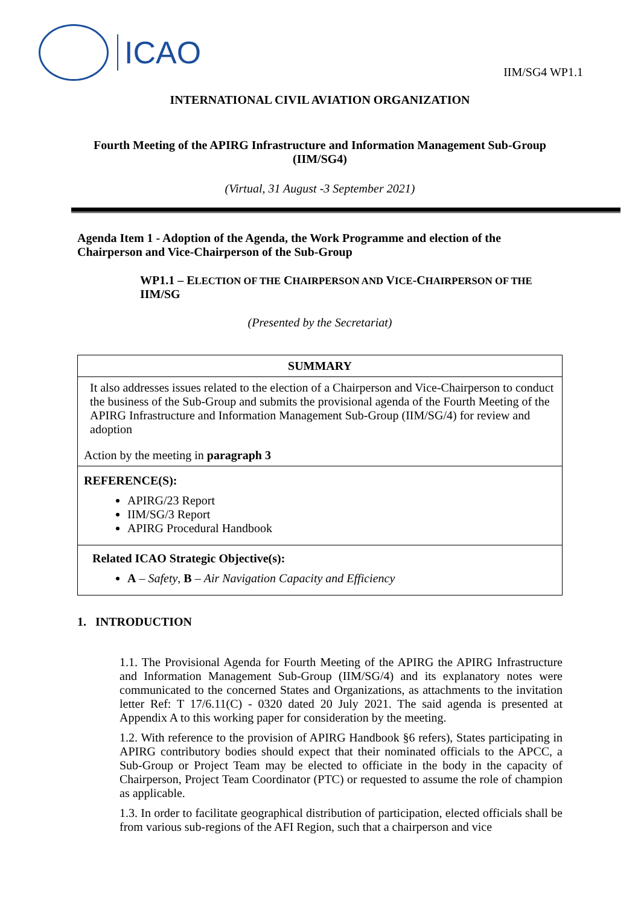ICAO
IIM/SG4 WP1.1
INTERNATIONAL CIVIL AVIATION ORGANIZATION
Fourth Meeting of the APIRG Infrastructure and Information Management Sub-Group (IIM/SG4)
(Virtual, 31 August -3 September 2021)
Agenda Item 1 - Adoption of the Agenda, the Work Programme and election of the Chairperson and Vice-Chairperson of the Sub-Group
WP1.1 – ELECTION OF THE CHAIRPERSON AND VICE-CHAIRPERSON OF THE IIM/SG
(Presented by the Secretariat)
| SUMMARY |
| --- |
| It also addresses issues related to the election of a Chairperson and Vice-Chairperson to conduct the business of the Sub-Group and submits the provisional agenda of the Fourth Meeting of the APIRG Infrastructure and Information Management Sub-Group (IIM/SG/4) for review and adoption Action by the meeting in paragraph 3 |
| REFERENCE(S): APIRG/23 Report IIM/SG/3 Report APIRG Procedural Handbook |
| Related ICAO Strategic Objective(s): A – Safety , B – Air Navigation Capacity and Efficiency |
1. INTRODUCTION
1.1. The Provisional Agenda for Fourth Meeting of the APIRG the APIRG Infrastructure and Information Management Sub-Group (IIM/SG/4) and its explanatory notes were communicated to the concerned States and Organizations, as attachments to the invitation letter Ref: T 17/6.11(C) - 0320 dated 20 July 2021. The said agenda is presented at Appendix A to this working paper for consideration by the meeting.
1.2. With reference to the provision of APIRG Handbook §6 refers), States participating in APIRG contributory bodies should expect that their nominated officials to the APCC, a Sub-Group or Project Team may be elected to officiate in the body in the capacity of Chairperson, Project Team Coordinator (PTC) or requested to assume the role of champion as applicable.
1.3. In order to facilitate geographical distribution of participation, elected officials shall be from various sub-regions of the AFI Region, such that a chairperson and vice